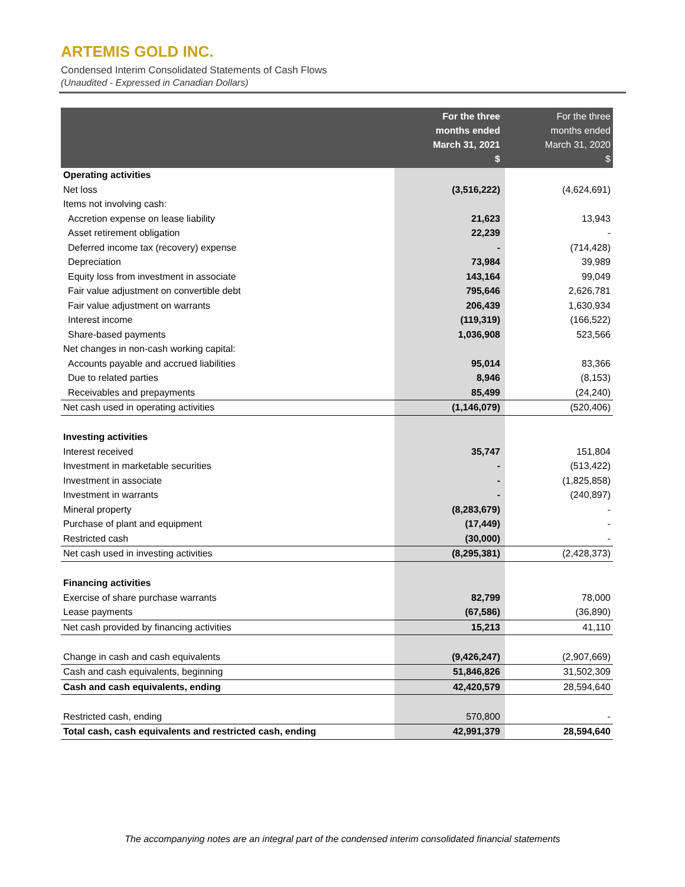ARTEMIS GOLD INC.
Condensed Interim Consolidated Statements of Cash Flows
(Unaudited - Expressed in Canadian Dollars)
| | For the three months ended March 31, 2021 $ | For the three months ended March 31, 2020 $ |
| --- | --- | --- |
| Operating activities | | |
| Net loss | (3,516,222) | (4,624,691) |
| Items not involving cash: | | |
| Accretion expense on lease liability | 21,623 | 13,943 |
| Asset retirement obligation | 22,239 | - |
| Deferred income tax (recovery) expense | - | (714,428) |
| Depreciation | 73,984 | 39,989 |
| Equity loss from investment in associate | 143,164 | 99,049 |
| Fair value adjustment on convertible debt | 795,646 | 2,626,781 |
| Fair value adjustment on warrants | 206,439 | 1,630,934 |
| Interest income | (119,319) | (166,522) |
| Share-based payments | 1,036,908 | 523,566 |
| Net changes in non-cash working capital: | | |
| Accounts payable and accrued liabilities | 95,014 | 83,366 |
| Due to related parties | 8,946 | (8,153) |
| Receivables and prepayments | 85,499 | (24,240) |
| Net cash used in operating activities | (1,146,079) | (520,406) |
| Investing activities | | |
| Interest received | 35,747 | 151,804 |
| Investment in marketable securities | - | (513,422) |
| Investment in associate | - | (1,825,858) |
| Investment in warrants | - | (240,897) |
| Mineral property | (8,283,679) | - |
| Purchase of plant and equipment | (17,449) | - |
| Restricted cash | (30,000) | - |
| Net cash used in investing activities | (8,295,381) | (2,428,373) |
| Financing activities | | |
| Exercise of share purchase warrants | 82,799 | 78,000 |
| Lease payments | (67,586) | (36,890) |
| Net cash provided by financing activities | 15,213 | 41,110 |
| Change in cash and cash equivalents | (9,426,247) | (2,907,669) |
| Cash and cash equivalents, beginning | 51,846,826 | 31,502,309 |
| Cash and cash equivalents, ending | 42,420,579 | 28,594,640 |
| Restricted cash, ending | 570,800 | - |
| Total cash, cash equivalents and restricted cash, ending | 42,991,379 | 28,594,640 |
The accompanying notes are an integral part of the condensed interim consolidated financial statements